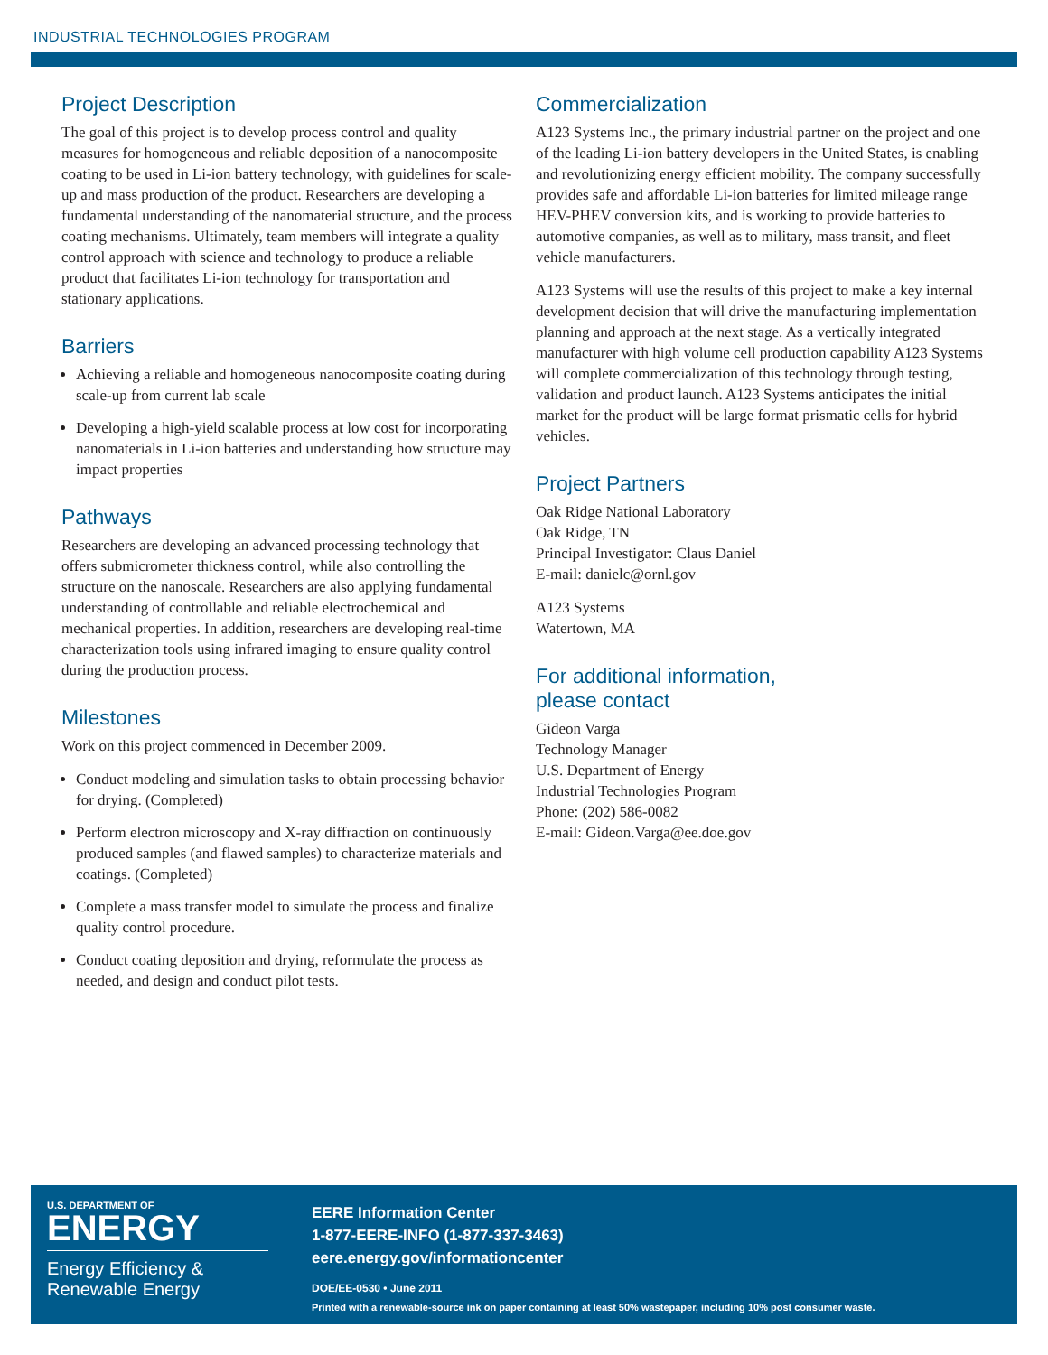INDUSTRIAL TECHNOLOGIES PROGRAM
Project Description
The goal of this project is to develop process control and quality measures for homogeneous and reliable deposition of a nanocomposite coating to be used in Li-ion battery technology, with guidelines for scale-up and mass production of the product. Researchers are developing a fundamental understanding of the nanomaterial structure, and the process coating mechanisms. Ultimately, team members will integrate a quality control approach with science and technology to produce a reliable product that facilitates Li-ion technology for transportation and stationary applications.
Barriers
Achieving a reliable and homogeneous nanocomposite coating during scale-up from current lab scale
Developing a high-yield scalable process at low cost for incorporating nanomaterials in Li-ion batteries and understanding how structure may impact properties
Pathways
Researchers are developing an advanced processing technology that offers submicrometer thickness control, while also controlling the structure on the nanoscale. Researchers are also applying fundamental understanding of controllable and reliable electrochemical and mechanical properties. In addition, researchers are developing real-time characterization tools using infrared imaging to ensure quality control during the production process.
Milestones
Work on this project commenced in December 2009.
Conduct modeling and simulation tasks to obtain processing behavior for drying. (Completed)
Perform electron microscopy and X-ray diffraction on continuously produced samples (and flawed samples) to characterize materials and coatings. (Completed)
Complete a mass transfer model to simulate the process and finalize quality control procedure.
Conduct coating deposition and drying, reformulate the process as needed, and design and conduct pilot tests.
Commercialization
A123 Systems Inc., the primary industrial partner on the project and one of the leading Li-ion battery developers in the United States, is enabling and revolutionizing energy efficient mobility. The company successfully provides safe and affordable Li-ion batteries for limited mileage range HEV-PHEV conversion kits, and is working to provide batteries to automotive companies, as well as to military, mass transit, and fleet vehicle manufacturers.
A123 Systems will use the results of this project to make a key internal development decision that will drive the manufacturing implementation planning and approach at the next stage. As a vertically integrated manufacturer with high volume cell production capability A123 Systems will complete commercialization of this technology through testing, validation and product launch. A123 Systems anticipates the initial market for the product will be large format prismatic cells for hybrid vehicles.
Project Partners
Oak Ridge National Laboratory
Oak Ridge, TN
Principal Investigator: Claus Daniel
E-mail: danielc@ornl.gov
A123 Systems
Watertown, MA
For additional information,
please contact
Gideon Varga
Technology Manager
U.S. Department of Energy
Industrial Technologies Program
Phone: (202) 586-0082
E-mail: Gideon.Varga@ee.doe.gov
U.S. DEPARTMENT OF
ENERGY
Energy Efficiency &
Renewable Energy
EERE Information Center
1-877-EERE-INFO (1-877-337-3463)
eere.energy.gov/informationcenter
DOE/EE-0530 • June 2011
Printed with a renewable-source ink on paper containing at least 50% wastepaper, including 10% post consumer waste.